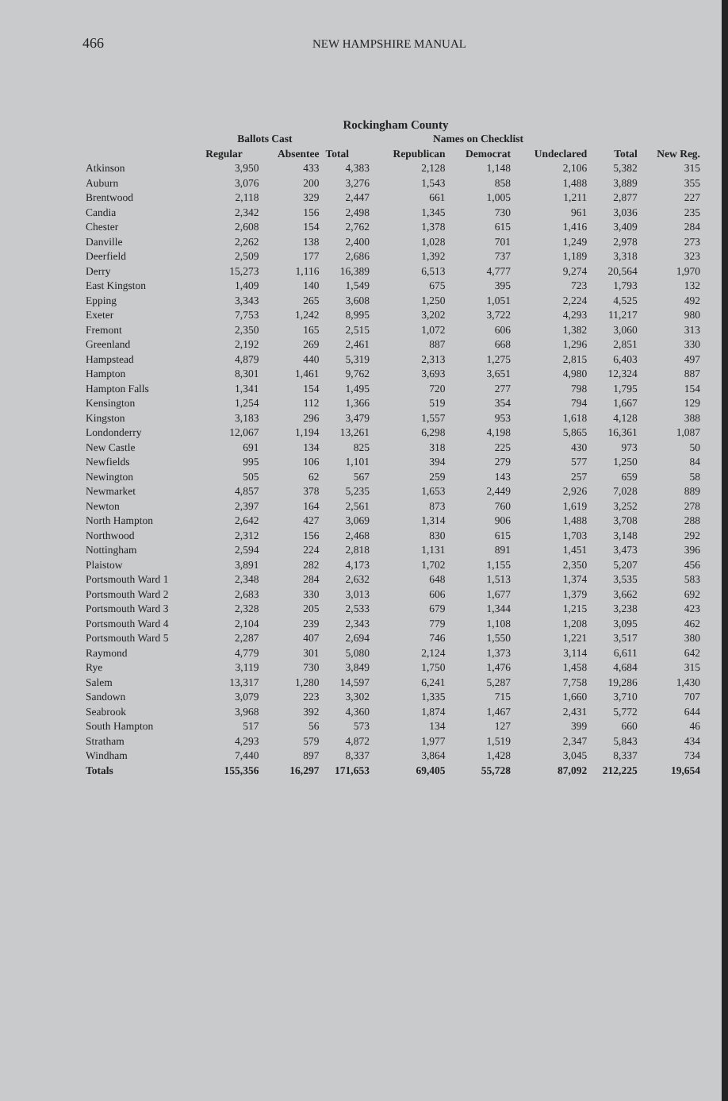466 NEW HAMPSHIRE MANUAL
Rockingham County
| | Ballots Cast | | | Names on Checklist | | | | |
| --- | --- | --- | --- | --- | --- | --- | --- | --- |
| | Regular | Absentee | Total | Republican | Democrat | Undeclared | Total | New Reg. |
| Atkinson | 3,950 | 433 | 4,383 | 2,128 | 1,148 | 2,106 | 5,382 | 315 |
| Auburn | 3,076 | 200 | 3,276 | 1,543 | 858 | 1,488 | 3,889 | 355 |
| Brentwood | 2,118 | 329 | 2,447 | 661 | 1,005 | 1,211 | 2,877 | 227 |
| Candia | 2,342 | 156 | 2,498 | 1,345 | 730 | 961 | 3,036 | 235 |
| Chester | 2,608 | 154 | 2,762 | 1,378 | 615 | 1,416 | 3,409 | 284 |
| Danville | 2,262 | 138 | 2,400 | 1,028 | 701 | 1,249 | 2,978 | 273 |
| Deerfield | 2,509 | 177 | 2,686 | 1,392 | 737 | 1,189 | 3,318 | 323 |
| Derry | 15,273 | 1,116 | 16,389 | 6,513 | 4,777 | 9,274 | 20,564 | 1,970 |
| East Kingston | 1,409 | 140 | 1,549 | 675 | 395 | 723 | 1,793 | 132 |
| Epping | 3,343 | 265 | 3,608 | 1,250 | 1,051 | 2,224 | 4,525 | 492 |
| Exeter | 7,753 | 1,242 | 8,995 | 3,202 | 3,722 | 4,293 | 11,217 | 980 |
| Fremont | 2,350 | 165 | 2,515 | 1,072 | 606 | 1,382 | 3,060 | 313 |
| Greenland | 2,192 | 269 | 2,461 | 887 | 668 | 1,296 | 2,851 | 330 |
| Hampstead | 4,879 | 440 | 5,319 | 2,313 | 1,275 | 2,815 | 6,403 | 497 |
| Hampton | 8,301 | 1,461 | 9,762 | 3,693 | 3,651 | 4,980 | 12,324 | 887 |
| Hampton Falls | 1,341 | 154 | 1,495 | 720 | 277 | 798 | 1,795 | 154 |
| Kensington | 1,254 | 112 | 1,366 | 519 | 354 | 794 | 1,667 | 129 |
| Kingston | 3,183 | 296 | 3,479 | 1,557 | 953 | 1,618 | 4,128 | 388 |
| Londonderry | 12,067 | 1,194 | 13,261 | 6,298 | 4,198 | 5,865 | 16,361 | 1,087 |
| New Castle | 691 | 134 | 825 | 318 | 225 | 430 | 973 | 50 |
| Newfields | 995 | 106 | 1,101 | 394 | 279 | 577 | 1,250 | 84 |
| Newington | 505 | 62 | 567 | 259 | 143 | 257 | 659 | 58 |
| Newmarket | 4,857 | 378 | 5,235 | 1,653 | 2,449 | 2,926 | 7,028 | 889 |
| Newton | 2,397 | 164 | 2,561 | 873 | 760 | 1,619 | 3,252 | 278 |
| North Hampton | 2,642 | 427 | 3,069 | 1,314 | 906 | 1,488 | 3,708 | 288 |
| Northwood | 2,312 | 156 | 2,468 | 830 | 615 | 1,703 | 3,148 | 292 |
| Nottingham | 2,594 | 224 | 2,818 | 1,131 | 891 | 1,451 | 3,473 | 396 |
| Plaistow | 3,891 | 282 | 4,173 | 1,702 | 1,155 | 2,350 | 5,207 | 456 |
| Portsmouth Ward 1 | 2,348 | 284 | 2,632 | 648 | 1,513 | 1,374 | 3,535 | 583 |
| Portsmouth Ward 2 | 2,683 | 330 | 3,013 | 606 | 1,677 | 1,379 | 3,662 | 692 |
| Portsmouth Ward 3 | 2,328 | 205 | 2,533 | 679 | 1,344 | 1,215 | 3,238 | 423 |
| Portsmouth Ward 4 | 2,104 | 239 | 2,343 | 779 | 1,108 | 1,208 | 3,095 | 462 |
| Portsmouth Ward 5 | 2,287 | 407 | 2,694 | 746 | 1,550 | 1,221 | 3,517 | 380 |
| Raymond | 4,779 | 301 | 5,080 | 2,124 | 1,373 | 3,114 | 6,611 | 642 |
| Rye | 3,119 | 730 | 3,849 | 1,750 | 1,476 | 1,458 | 4,684 | 315 |
| Salem | 13,317 | 1,280 | 14,597 | 6,241 | 5,287 | 7,758 | 19,286 | 1,430 |
| Sandown | 3,079 | 223 | 3,302 | 1,335 | 715 | 1,660 | 3,710 | 707 |
| Seabrook | 3,968 | 392 | 4,360 | 1,874 | 1,467 | 2,431 | 5,772 | 644 |
| South Hampton | 517 | 56 | 573 | 134 | 127 | 399 | 660 | 46 |
| Stratham | 4,293 | 579 | 4,872 | 1,977 | 1,519 | 2,347 | 5,843 | 434 |
| Windham | 7,440 | 897 | 8,337 | 3,864 | 1,428 | 3,045 | 8,337 | 734 |
| Totals | 155,356 | 16,297 | 171,653 | 69,405 | 55,728 | 87,092 | 212,225 | 19,654 |